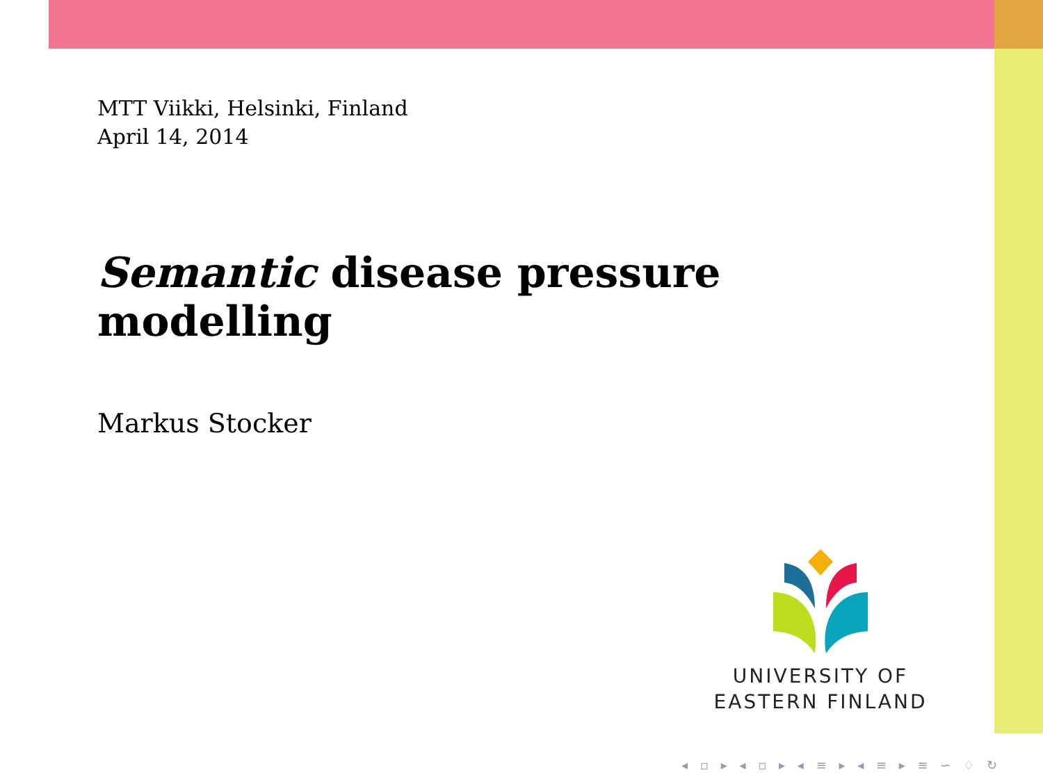MTT Viikki, Helsinki, Finland
April 14, 2014
Semantic disease pressure modelling
Markus Stocker
UNIVERSITY OF
EASTERN FINLAND
◂ ▫ ▸ ◂ ▫ ▸ ◂ ≡ ▸ ◂ ≡ ▸ ≡ ∽ ♢ ↻